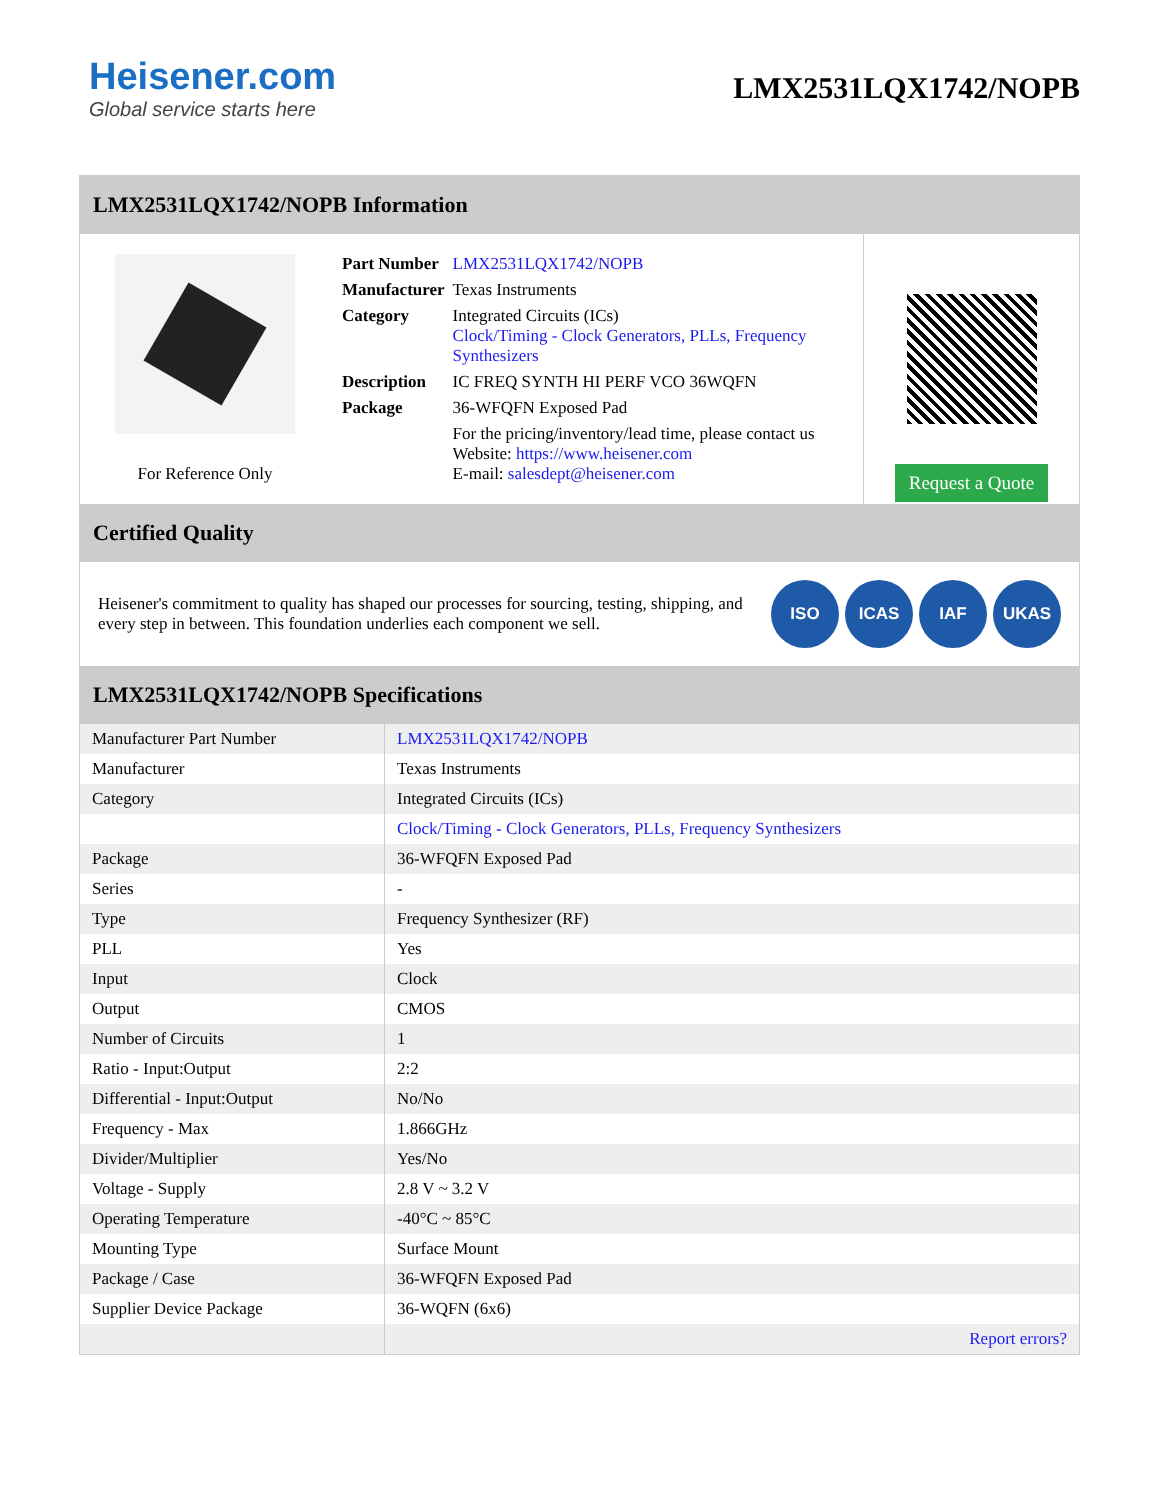Heisener.com
Global service starts here
LMX2531LQX1742/NOPB
LMX2531LQX1742/NOPB Information
For Reference Only
| Part Number | LMX2531LQX1742/NOPB |
| Manufacturer | Texas Instruments |
| Category | Integrated Circuits (ICs) Clock/Timing - Clock Generators, PLLs, Frequency Synthesizers |
| Description | IC FREQ SYNTH HI PERF VCO 36WQFN |
| Package | 36-WFQFN Exposed Pad |
| | For the pricing/inventory/lead time, please contact us Website: https://www.heisener.com E-mail: salesdept@heisener.com |
Request a Quote
Certified Quality
Heisener's commitment to quality has shaped our processes for sourcing, testing, shipping, and every step in between. This foundation underlies each component we sell.
ISO ICAS IAF UKAS
LMX2531LQX1742/NOPB Specifications
| Manufacturer Part Number | LMX2531LQX1742/NOPB |
| Manufacturer | Texas Instruments |
| Category | Integrated Circuits (ICs) |
| | Clock/Timing - Clock Generators, PLLs, Frequency Synthesizers |
| Package | 36-WFQFN Exposed Pad |
| Series | - |
| Type | Frequency Synthesizer (RF) |
| PLL | Yes |
| Input | Clock |
| Output | CMOS |
| Number of Circuits | 1 |
| Ratio - Input:Output | 2:2 |
| Differential - Input:Output | No/No |
| Frequency - Max | 1.866GHz |
| Divider/Multiplier | Yes/No |
| Voltage - Supply | 2.8 V ~ 3.2 V |
| Operating Temperature | -40°C ~ 85°C |
| Mounting Type | Surface Mount |
| Package / Case | 36-WFQFN Exposed Pad |
| Supplier Device Package | 36-WQFN (6x6) |
| | Report errors? |